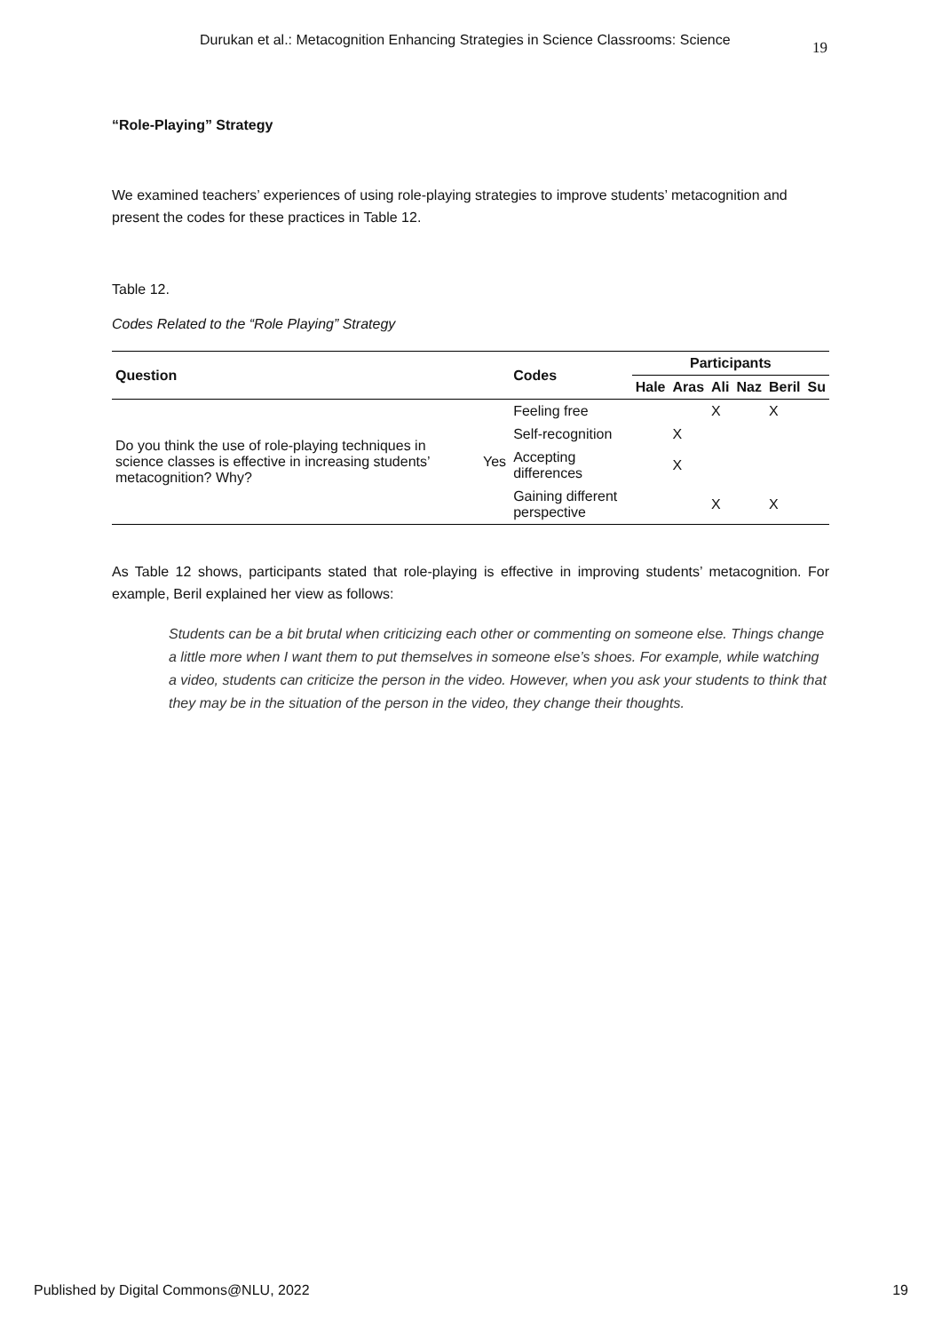Durukan et al.: Metacognition Enhancing Strategies in Science Classrooms: Science 19
“Role-Playing” Strategy
We examined teachers’ experiences of using role-playing strategies to improve students’ metacognition and present the codes for these practices in Table 12.
Table 12.
Codes Related to the “Role Playing” Strategy
| Question | | Codes | Participants | | | | | |
| --- | --- | --- | --- | --- | --- | --- | --- | --- |
| | | | Hale | Aras | Ali | Naz | Beril | Su |
| Do you think the use of role-playing techniques in science classes is effective in increasing students’ metacognition? Why? | Yes | Feeling free | | | X | | X | |
| | | Self-recognition | | X | | | | |
| | | Accepting differences | | X | | | | |
| | | Gaining different perspective | | | X | | X | |
As Table 12 shows, participants stated that role-playing is effective in improving students’ metacognition. For example, Beril explained her view as follows:
Students can be a bit brutal when criticizing each other or commenting on someone else. Things change a little more when I want them to put themselves in someone else’s shoes. For example, while watching a video, students can criticize the person in the video. However, when you ask your students to think that they may be in the situation of the person in the video, they change their thoughts.
Published by Digital Commons@NLU, 2022 19